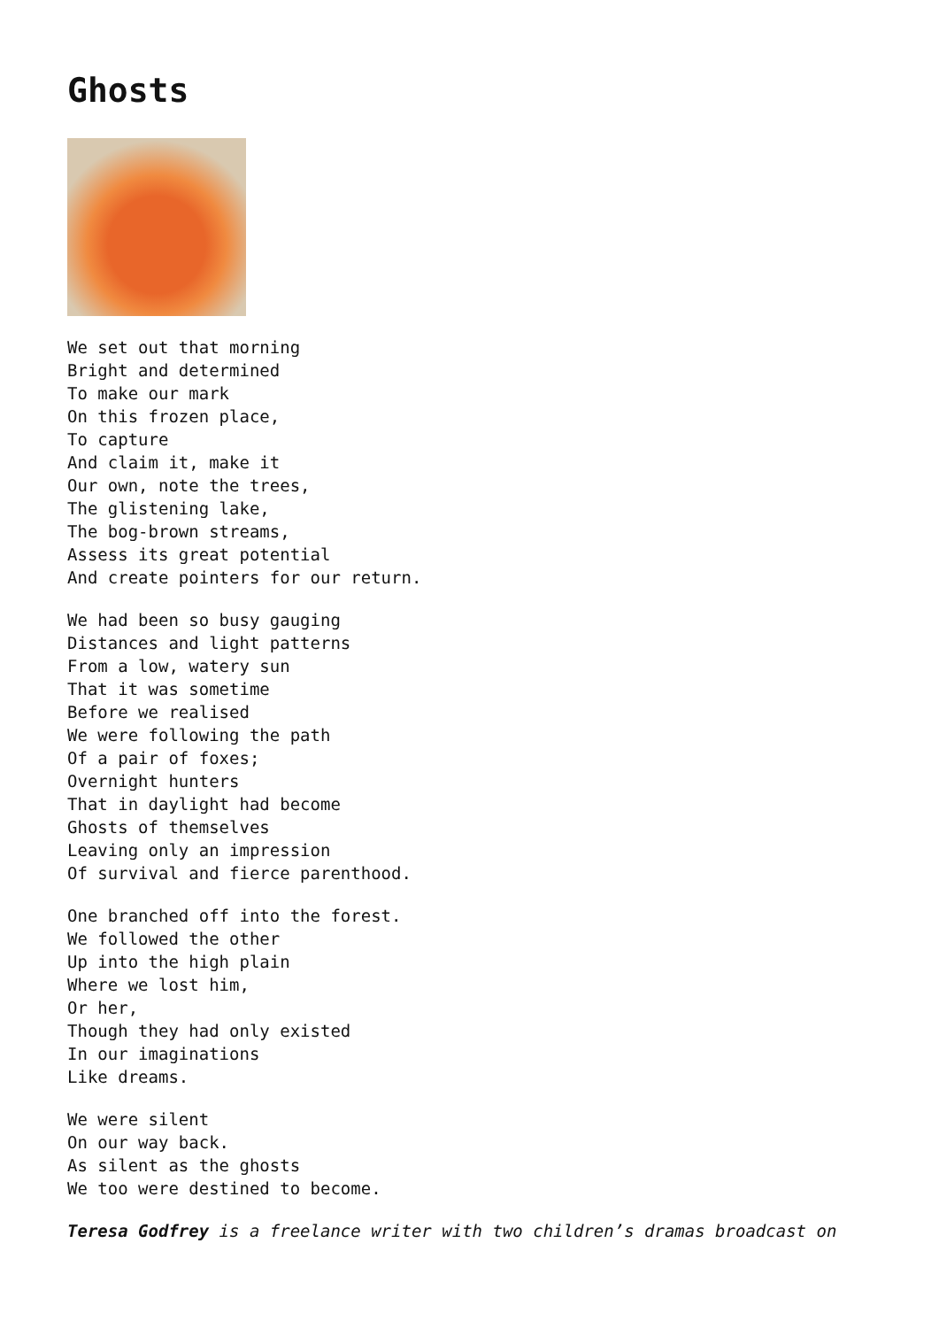Ghosts
We set out that morning Bright and determined To make our mark On this frozen place, To capture And claim it, make it Our own, note the trees, The glistening lake, The bog-brown streams, Assess its great potential And create pointers for our return.
We had been so busy gauging Distances and light patterns From a low, watery sun That it was sometime Before we realised We were following the path Of a pair of foxes; Overnight hunters That in daylight had become Ghosts of themselves Leaving only an impression Of survival and fierce parenthood.
One branched off into the forest. We followed the other Up into the high plain Where we lost him, Or her, Though they had only existed In our imaginations Like dreams.
We were silent On our way back. As silent as the ghosts We too were destined to become.
Teresa Godfrey is a freelance writer with two children’s dramas broadcast on